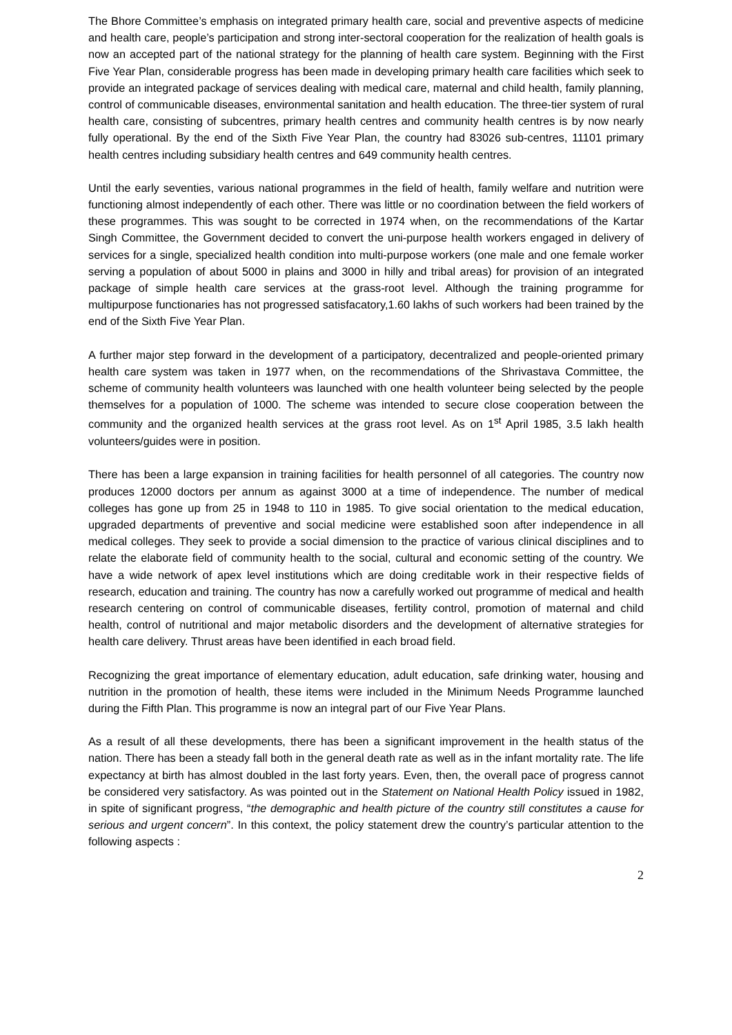The Bhore Committee’s emphasis on integrated primary health care, social and preventive aspects of medicine and health care, people’s participation and strong inter-sectoral cooperation for the realization of health goals is now an accepted part of the national strategy for the planning of health care system. Beginning with the First Five Year Plan, considerable progress has been made in developing primary health care facilities which seek to provide an integrated package of services dealing with medical care, maternal and child health, family planning, control of communicable diseases, environmental sanitation and health education. The three-tier system of rural health care, consisting of subcentres, primary health centres and community health centres is by now nearly fully operational. By the end of the Sixth Five Year Plan, the country had 83026 sub-centres, 11101 primary health centres including subsidiary health centres and 649 community health centres.
Until the early seventies, various national programmes in the field of health, family welfare and nutrition were functioning almost independently of each other. There was little or no coordination between the field workers of these programmes. This was sought to be corrected in 1974 when, on the recommendations of the Kartar Singh Committee, the Government decided to convert the uni-purpose health workers engaged in delivery of services for a single, specialized health condition into multi-purpose workers (one male and one female worker serving a population of about 5000 in plains and 3000 in hilly and tribal areas) for provision of an integrated package of simple health care services at the grass-root level. Although the training programme for multipurpose functionaries has not progressed satisfacatory,1.60 lakhs of such workers had been trained by the end of the Sixth Five Year Plan.
A further major step forward in the development of a participatory, decentralized and people-oriented primary health care system was taken in 1977 when, on the recommendations of the Shrivastava Committee, the scheme of community health volunteers was launched with one health volunteer being selected by the people themselves for a population of 1000. The scheme was intended to secure close cooperation between the community and the organized health services at the grass root level. As on 1<sup>st</sup> April 1985, 3.5 lakh health volunteers/guides were in position.
There has been a large expansion in training facilities for health personnel of all categories. The country now produces 12000 doctors per annum as against 3000 at a time of independence. The number of medical colleges has gone up from 25 in 1948 to 110 in 1985. To give social orientation to the medical education, upgraded departments of preventive and social medicine were established soon after independence in all medical colleges. They seek to provide a social dimension to the practice of various clinical disciplines and to relate the elaborate field of community health to the social, cultural and economic setting of the country. We have a wide network of apex level institutions which are doing creditable work in their respective fields of research, education and training. The country has now a carefully worked out programme of medical and health research centering on control of communicable diseases, fertility control, promotion of maternal and child health, control of nutritional and major metabolic disorders and the development of alternative strategies for health care delivery. Thrust areas have been identified in each broad field.
Recognizing the great importance of elementary education, adult education, safe drinking water, housing and nutrition in the promotion of health, these items were included in the Minimum Needs Programme launched during the Fifth Plan. This programme is now an integral part of our Five Year Plans.
As a result of all these developments, there has been a significant improvement in the health status of the nation. There has been a steady fall both in the general death rate as well as in the infant mortality rate. The life expectancy at birth has almost doubled in the last forty years. Even, then, the overall pace of progress cannot be considered very satisfactory. As was pointed out in the Statement on National Health Policy issued in 1982, in spite of significant progress, “the demographic and health picture of the country still constitutes a cause for serious and urgent concern”. In this context, the policy statement drew the country’s particular attention to the following aspects :
2